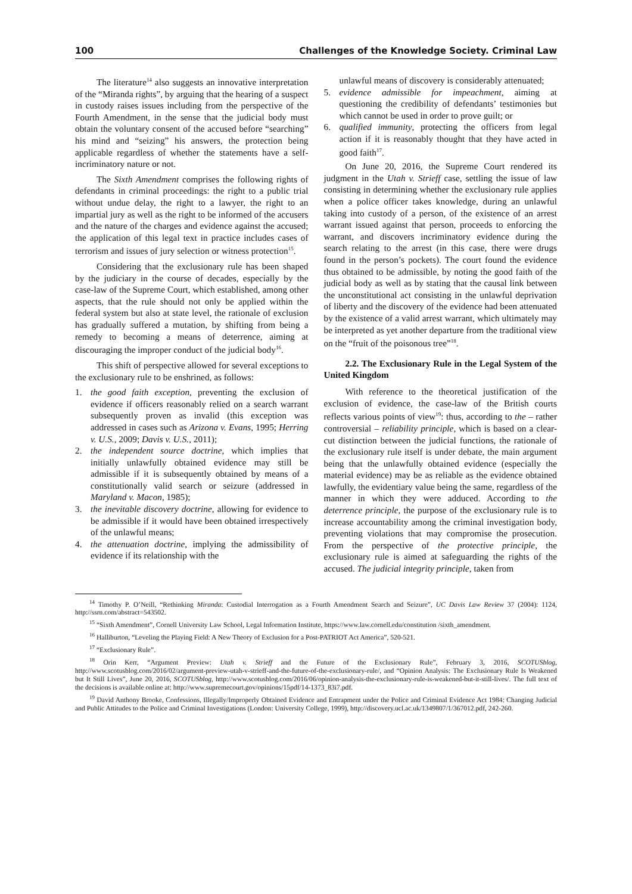100 Challenges of the Knowledge Society. Criminal Law
The literature<sup>14</sup> also suggests an innovative interpretation of the “Miranda rights”, by arguing that the hearing of a suspect in custody raises issues including from the perspective of the Fourth Amendment, in the sense that the judicial body must obtain the voluntary consent of the accused before “searching” his mind and “seizing” his answers, the protection being applicable regardless of whether the statements have a self-incriminatory nature or not.
The Sixth Amendment comprises the following rights of defendants in criminal proceedings: the right to a public trial without undue delay, the right to a lawyer, the right to an impartial jury as well as the right to be informed of the accusers and the nature of the charges and evidence against the accused; the application of this legal text in practice includes cases of terrorism and issues of jury selection or witness protection<sup>15</sup>.
Considering that the exclusionary rule has been shaped by the judiciary in the course of decades, especially by the case-law of the Supreme Court, which established, among other aspects, that the rule should not only be applied within the federal system but also at state level, the rationale of exclusion has gradually suffered a mutation, by shifting from being a remedy to becoming a means of deterrence, aiming at discouraging the improper conduct of the judicial body<sup>16</sup>.
This shift of perspective allowed for several exceptions to the exclusionary rule to be enshrined, as follows:
1. the good faith exception, preventing the exclusion of evidence if officers reasonably relied on a search warrant subsequently proven as invalid (this exception was addressed in cases such as Arizona v. Evans, 1995; Herring v. U.S., 2009; Davis v. U.S., 2011);
2. the independent source doctrine, which implies that initially unlawfully obtained evidence may still be admissible if it is subsequently obtained by means of a constitutionally valid search or seizure (addressed in Maryland v. Macon, 1985);
3. the inevitable discovery doctrine, allowing for evidence to be admissible if it would have been obtained irrespectively of the unlawful means;
4. the attenuation doctrine, implying the admissibility of evidence if its relationship with the
unlawful means of discovery is considerably attenuated;
5. evidence admissible for impeachment, aiming at questioning the credibility of defendants’ testimonies but which cannot be used in order to prove guilt; or
6. qualified immunity, protecting the officers from legal action if it is reasonably thought that they have acted in good faith<sup>17</sup>.
On June 20, 2016, the Supreme Court rendered its judgment in the Utah v. Strieff case, settling the issue of law consisting in determining whether the exclusionary rule applies when a police officer takes knowledge, during an unlawful taking into custody of a person, of the existence of an arrest warrant issued against that person, proceeds to enforcing the warrant, and discovers incriminatory evidence during the search relating to the arrest (in this case, there were drugs found in the person’s pockets). The court found the evidence thus obtained to be admissible, by noting the good faith of the judicial body as well as by stating that the causal link between the unconstitutional act consisting in the unlawful deprivation of liberty and the discovery of the evidence had been attenuated by the existence of a valid arrest warrant, which ultimately may be interpreted as yet another departure from the traditional view on the “fruit of the poisonous tree”<sup>18</sup>.
2.2. The Exclusionary Rule in the Legal System of the United Kingdom
With reference to the theoretical justification of the exclusion of evidence, the case-law of the British courts reflects various points of view<sup>19</sup>: thus, according to the – rather controversial – reliability principle, which is based on a clear-cut distinction between the judicial functions, the rationale of the exclusionary rule itself is under debate, the main argument being that the unlawfully obtained evidence (especially the material evidence) may be as reliable as the evidence obtained lawfully, the evidentiary value being the same, regardless of the manner in which they were adduced. According to the deterrence principle, the purpose of the exclusionary rule is to increase accountability among the criminal investigation body, preventing violations that may compromise the prosecution. From the perspective of the protective principle, the exclusionary rule is aimed at safeguarding the rights of the accused. The judicial integrity principle, taken from
<sup>14</sup> Timothy P. O’Neill, “Rethinking Miranda: Custodial Interrogation as a Fourth Amendment Search and Seizure”, UC Davis Law Review 37 (2004): 1124, http://ssrn.com/abstract=543502.
<sup>15</sup> “Sixth Amendment”, Cornell University Law School, Legal Information Institute, https://www.law.cornell.edu/constitution /sixth_amendment.
<sup>16</sup> Halliburton, “Leveling the Playing Field: A New Theory of Exclusion for a Post-PATRIOT Act America”, 520-521.
<sup>17</sup> “Exclusionary Rule”.
<sup>18</sup> Orin Kerr, “Argument Preview: Utah v. Strieff and the Future of the Exclusionary Rule”, February 3, 2016, SCOTUSblog, http://www.scotusblog.com/2016/02/argument-preview-utah-v-strieff-and-the-future-of-the-exclusionary-rule/, and “Opinion Analysis: The Exclusionary Rule Is Weakened but It Still Lives”, June 20, 2016, SCOTUSblog, http://www.scotusblog.com/2016/06/opinion-analysis-the-exclusionary-rule-is-weakened-but-it-still-lives/. The full text of the decisions is available online at: http://www.supremecourt.gov/opinions/15pdf/14-1373_83i7.pdf.
<sup>19</sup> David Anthony Brooke, Confessions, Illegally/Improperly Obtained Evidence and Entrapment under the Police and Criminal Evidence Act 1984: Changing Judicial and Public Attitudes to the Police and Criminal Investigations (London: University College, 1999), http://discovery.ucl.ac.uk/1349807/1/367012.pdf, 242-260.